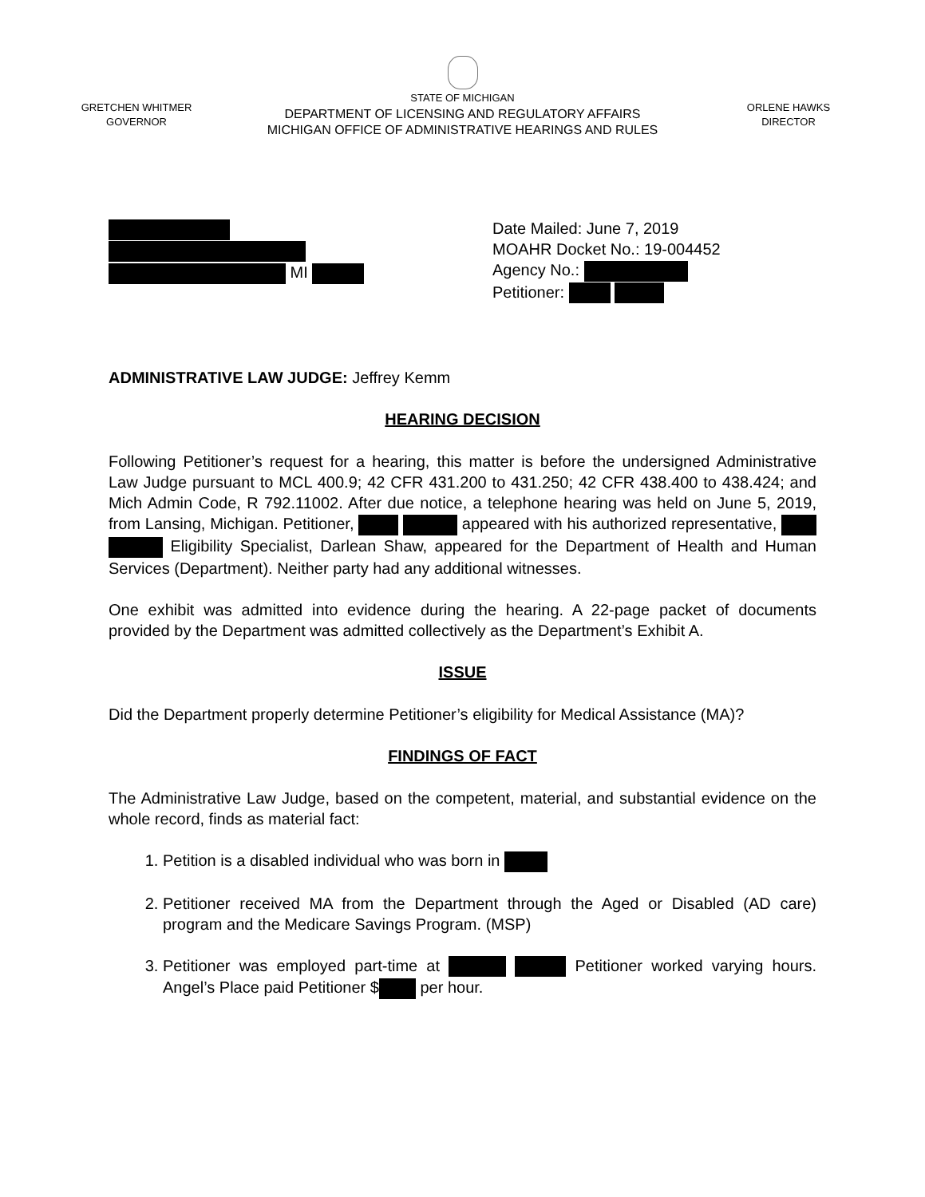GRETCHEN WHITMER
GOVERNOR
STATE OF MICHIGAN
DEPARTMENT OF LICENSING AND REGULATORY AFFAIRS
MICHIGAN OFFICE OF ADMINISTRATIVE HEARINGS AND RULES
ORLENE HAWKS
DIRECTOR
MI Date Mailed: June 7, 2019
MOAHR Docket No.: 19-004452
Agency No.:
Petitioner:
ADMINISTRATIVE LAW JUDGE: Jeffrey Kemm
HEARING DECISION
Following Petitioner’s request for a hearing, this matter is before the undersigned Administrative Law Judge pursuant to MCL 400.9; 42 CFR 431.200 to 431.250; 42 CFR 438.400 to 438.424; and Mich Admin Code, R 792.11002. After due notice, a telephone hearing was held on June 5, 2019, from Lansing, Michigan. Petitioner, appeared with his authorized representative, Eligibility Specialist, Darlean Shaw, appeared for the Department of Health and Human Services (Department). Neither party had any additional witnesses.
One exhibit was admitted into evidence during the hearing. A 22-page packet of documents provided by the Department was admitted collectively as the Department’s Exhibit A.
ISSUE
Did the Department properly determine Petitioner’s eligibility for Medical Assistance (MA)?
FINDINGS OF FACT
The Administrative Law Judge, based on the competent, material, and substantial evidence on the whole record, finds as material fact:
1. Petition is a disabled individual who was born in
2. Petitioner received MA from the Department through the Aged or Disabled (AD care) program and the Medicare Savings Program. (MSP)
3. Petitioner was employed part-time at Petitioner worked varying hours. Angel’s Place paid Petitioner $ per hour.